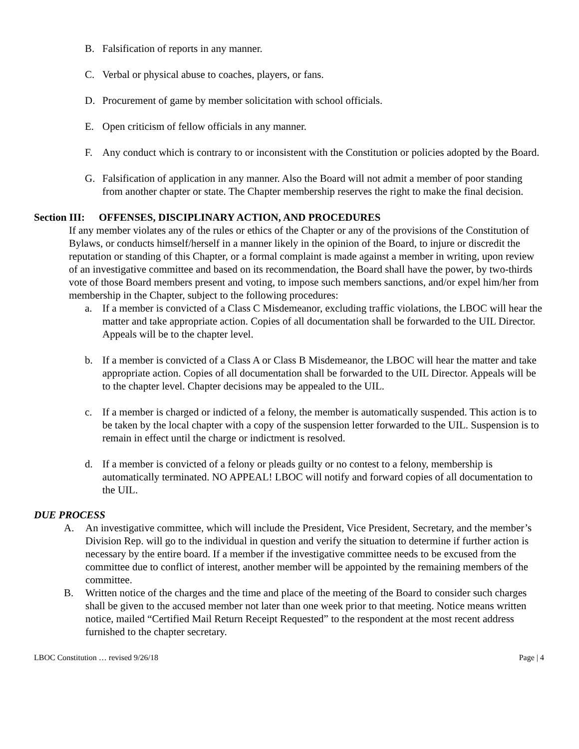B. Falsification of reports in any manner.
C. Verbal or physical abuse to coaches, players, or fans.
D. Procurement of game by member solicitation with school officials.
E. Open criticism of fellow officials in any manner.
F. Any conduct which is contrary to or inconsistent with the Constitution or policies adopted by the Board.
G. Falsification of application in any manner. Also the Board will not admit a member of poor standing from another chapter or state. The Chapter membership reserves the right to make the final decision.
Section III: OFFENSES, DISCIPLINARY ACTION, AND PROCEDURES
If any member violates any of the rules or ethics of the Chapter or any of the provisions of the Constitution of Bylaws, or conducts himself/herself in a manner likely in the opinion of the Board, to injure or discredit the reputation or standing of this Chapter, or a formal complaint is made against a member in writing, upon review of an investigative committee and based on its recommendation, the Board shall have the power, by two-thirds vote of those Board members present and voting, to impose such members sanctions, and/or expel him/her from membership in the Chapter, subject to the following procedures:
a. If a member is convicted of a Class C Misdemeanor, excluding traffic violations, the LBOC will hear the matter and take appropriate action. Copies of all documentation shall be forwarded to the UIL Director. Appeals will be to the chapter level.
b. If a member is convicted of a Class A or Class B Misdemeanor, the LBOC will hear the matter and take appropriate action. Copies of all documentation shall be forwarded to the UIL Director. Appeals will be to the chapter level. Chapter decisions may be appealed to the UIL.
c. If a member is charged or indicted of a felony, the member is automatically suspended. This action is to be taken by the local chapter with a copy of the suspension letter forwarded to the UIL. Suspension is to remain in effect until the charge or indictment is resolved.
d. If a member is convicted of a felony or pleads guilty or no contest to a felony, membership is automatically terminated. NO APPEAL! LBOC will notify and forward copies of all documentation to the UIL.
DUE PROCESS
A. An investigative committee, which will include the President, Vice President, Secretary, and the member’s Division Rep. will go to the individual in question and verify the situation to determine if further action is necessary by the entire board. If a member if the investigative committee needs to be excused from the committee due to conflict of interest, another member will be appointed by the remaining members of the committee.
B. Written notice of the charges and the time and place of the meeting of the Board to consider such charges shall be given to the accused member not later than one week prior to that meeting. Notice means written notice, mailed “Certified Mail Return Receipt Requested” to the respondent at the most recent address furnished to the chapter secretary.
LBOC Constitution … revised 9/26/18 Page | 4